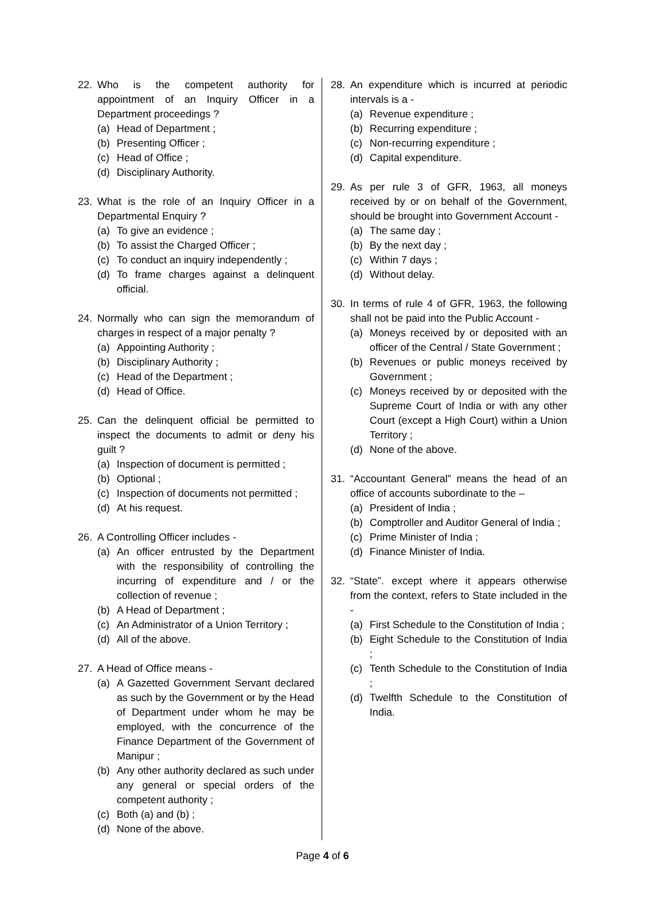22. Who is the competent authority for appointment of an Inquiry Officer in a Department proceedings ?
(a) Head of Department ;
(b) Presenting Officer ;
(c) Head of Office ;
(d) Disciplinary Authority.
23. What is the role of an Inquiry Officer in a Departmental Enquiry ?
(a) To give an evidence ;
(b) To assist the Charged Officer ;
(c) To conduct an inquiry independently ;
(d) To frame charges against a delinquent official.
24. Normally who can sign the memorandum of charges in respect of a major penalty ?
(a) Appointing Authority ;
(b) Disciplinary Authority ;
(c) Head of the Department ;
(d) Head of Office.
25. Can the delinquent official be permitted to inspect the documents to admit or deny his guilt ?
(a) Inspection of document is permitted ;
(b) Optional ;
(c) Inspection of documents not permitted ;
(d) At his request.
26. A Controlling Officer includes -
(a) An officer entrusted by the Department with the responsibility of controlling the incurring of expenditure and / or the collection of revenue ;
(b) A Head of Department ;
(c) An Administrator of a Union Territory ;
(d) All of the above.
27. A Head of Office means -
(a) A Gazetted Government Servant declared as such by the Government or by the Head of Department under whom he may be employed, with the concurrence of the Finance Department of the Government of Manipur ;
(b) Any other authority declared as such under any general or special orders of the competent authority ;
(c) Both (a) and (b) ;
(d) None of the above.
28. An expenditure which is incurred at periodic intervals is a -
(a) Revenue expenditure ;
(b) Recurring expenditure ;
(c) Non-recurring expenditure ;
(d) Capital expenditure.
29. As per rule 3 of GFR, 1963, all moneys received by or on behalf of the Government, should be brought into Government Account -
(a) The same day ;
(b) By the next day ;
(c) Within 7 days ;
(d) Without delay.
30. In terms of rule 4 of GFR, 1963, the following shall not be paid into the Public Account -
(a) Moneys received by or deposited with an officer of the Central / State Government ;
(b) Revenues or public moneys received by Government ;
(c) Moneys received by or deposited with the Supreme Court of India or with any other Court (except a High Court) within a Union Territory ;
(d) None of the above.
31. “Accountant General” means the head of an office of accounts subordinate to the –
(a) President of India ;
(b) Comptroller and Auditor General of India ;
(c) Prime Minister of India ;
(d) Finance Minister of India.
32. “State”. except where it appears otherwise from the context, refers to State included in the -
(a) First Schedule to the Constitution of India ;
(b) Eight Schedule to the Constitution of India ;
(c) Tenth Schedule to the Constitution of India ;
(d) Twelfth Schedule to the Constitution of India.
Page 4 of 6